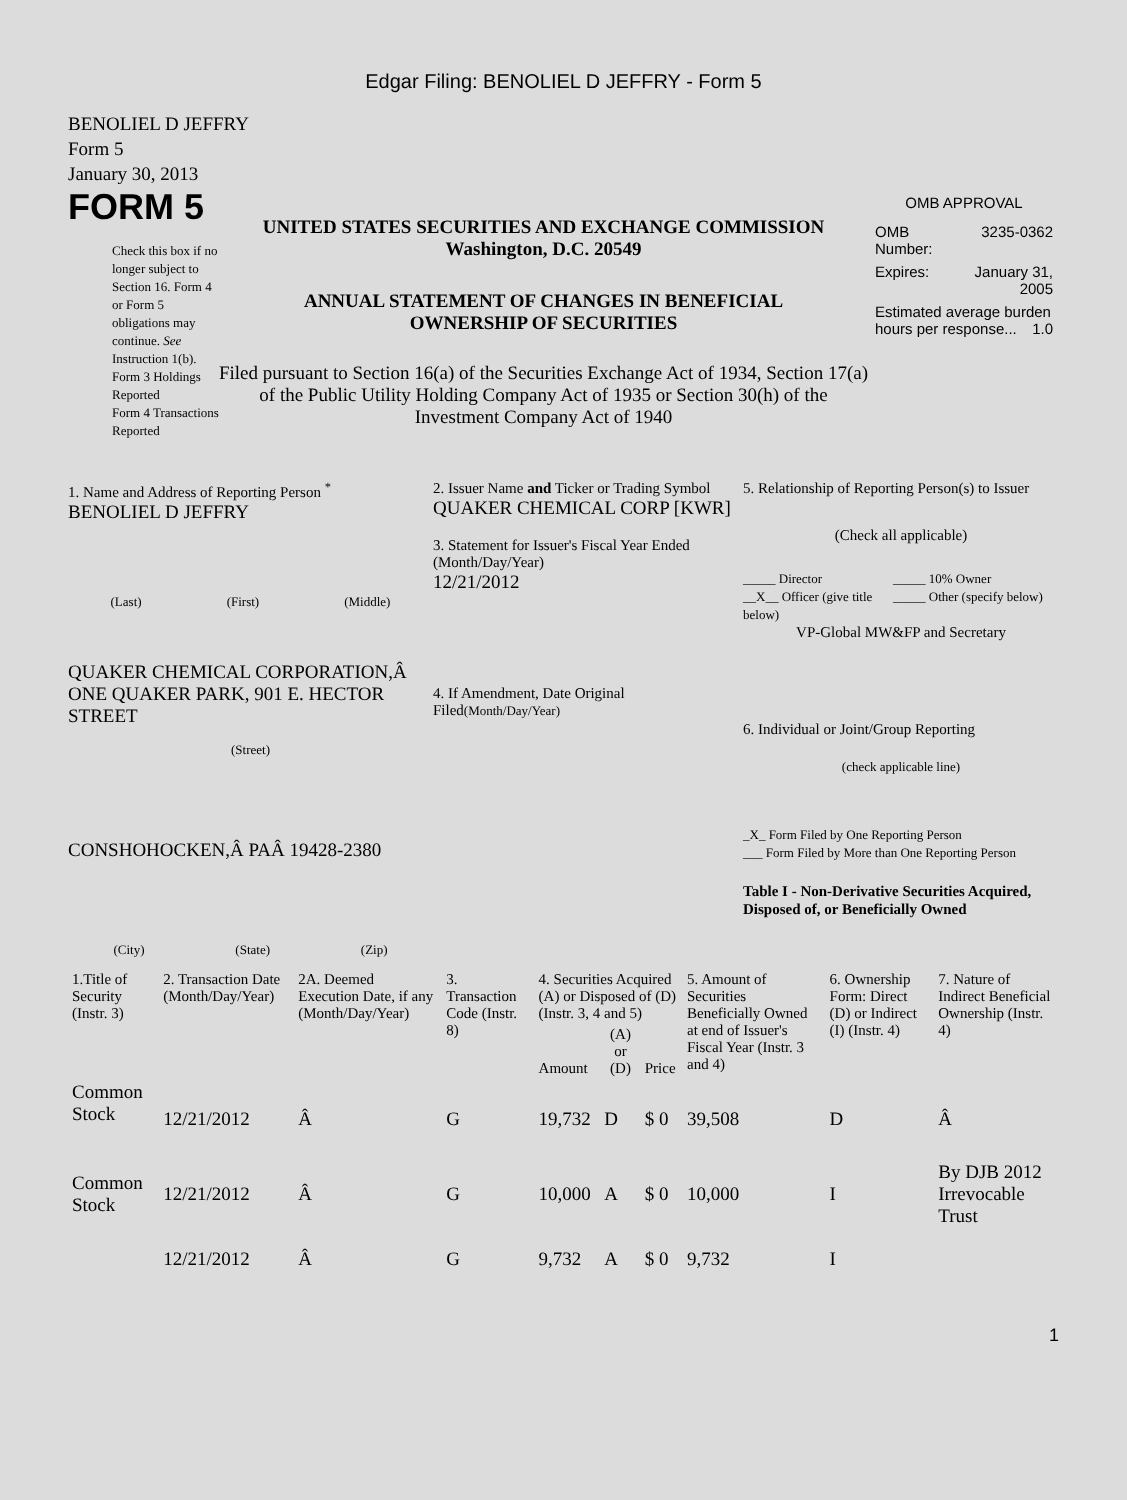Edgar Filing: BENOLIEL D JEFFRY - Form 5
BENOLIEL D JEFFRY
Form 5
January 30, 2013
FORM 5
Check this box if no longer subject to Section 16. Form 4 or Form 5 obligations may continue. See Instruction 1(b).
Form 3 Holdings Reported
Form 4 Transactions Reported
UNITED STATES SECURITIES AND EXCHANGE COMMISSION
Washington, D.C. 20549
ANNUAL STATEMENT OF CHANGES IN BENEFICIAL
OWNERSHIP OF SECURITIES
Filed pursuant to Section 16(a) of the Securities Exchange Act of 1934, Section 17(a) of the Public Utility Holding Company Act of 1935 or Section 30(h) of the Investment Company Act of 1940
OMB APPROVAL
| OMB Number: | 3235-0362 |
| Expires: | January 31, 2005 |
| Estimated average burden hours per response... 1.0 | |
1. Name and Address of Reporting Person <sup>*</sup>
BENOLIEL D JEFFRY
(Last) (First) (Middle)
QUAKER CHEMICAL CORPORATION,Â ONE QUAKER PARK, 901 E. HECTOR STREET
(Street)
CONSHOHOCKEN,Â PAÂ 19428-2380
(City) (State) (Zip)
2. Issuer Name and Ticker or Trading Symbol
QUAKER CHEMICAL CORP [KWR]
3. Statement for Issuer's Fiscal Year Ended (Month/Day/Year)
12/21/2012
4. If Amendment, Date Original Filed(Month/Day/Year)
5. Relationship of Reporting Person(s) to Issuer
(Check all applicable)
_____ Director
__X__ Officer (give title below)
_____ 10% Owner
_____ Other (specify below)
VP-Global MW&FP and Secretary
6. Individual or Joint/Group Reporting
(check applicable line)
_X_ Form Filed by One Reporting Person
___ Form Filed by More than One Reporting Person
Table I - Non-Derivative Securities Acquired, Disposed of, or Beneficially Owned
| 1.Title of Security (Instr. 3) | 2. Transaction Date (Month/Day/Year) | 2A. Deemed Execution Date, if any (Month/Day/Year) | 3. Transaction Code (Instr. 8) | 4. Securities Acquired (A) or Disposed of (D) (Instr. 3, 4 and 5) | | | 5. Amount of Securities Beneficially Owned at end of Issuer's Fiscal Year (Instr. 3 and 4) | 6. Ownership Form: Direct (D) or Indirect (I) (Instr. 4) | 7. Nature of Indirect Beneficial Ownership (Instr. 4) |
| --- | --- | --- | --- | --- | --- | --- | --- | --- | --- |
| | | | | Amount | (A) or (D) | Price | | | |
| Common Stock | 12/21/2012 | Â | G | 19,732 | D | $ 0 | 39,508 | D | Â |
| Common Stock | 12/21/2012 | Â | G | 10,000 | A | $ 0 | 10,000 | I | By DJB 2012 Irrevocable Trust |
| | 12/21/2012 | Â | G | 9,732 | A | $ 0 | 9,732 | I | |
1